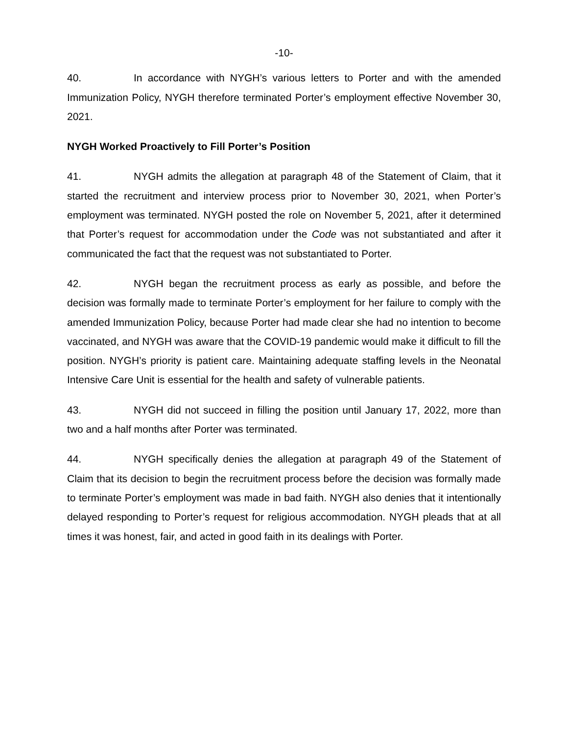-10-
40. In accordance with NYGH’s various letters to Porter and with the amended Immunization Policy, NYGH therefore terminated Porter’s employment effective November 30, 2021.
NYGH Worked Proactively to Fill Porter’s Position
41. NYGH admits the allegation at paragraph 48 of the Statement of Claim, that it started the recruitment and interview process prior to November 30, 2021, when Porter’s employment was terminated. NYGH posted the role on November 5, 2021, after it determined that Porter’s request for accommodation under the Code was not substantiated and after it communicated the fact that the request was not substantiated to Porter.
42. NYGH began the recruitment process as early as possible, and before the decision was formally made to terminate Porter’s employment for her failure to comply with the amended Immunization Policy, because Porter had made clear she had no intention to become vaccinated, and NYGH was aware that the COVID-19 pandemic would make it difficult to fill the position. NYGH’s priority is patient care. Maintaining adequate staffing levels in the Neonatal Intensive Care Unit is essential for the health and safety of vulnerable patients.
43. NYGH did not succeed in filling the position until January 17, 2022, more than two and a half months after Porter was terminated.
44. NYGH specifically denies the allegation at paragraph 49 of the Statement of Claim that its decision to begin the recruitment process before the decision was formally made to terminate Porter’s employment was made in bad faith. NYGH also denies that it intentionally delayed responding to Porter’s request for religious accommodation. NYGH pleads that at all times it was honest, fair, and acted in good faith in its dealings with Porter.